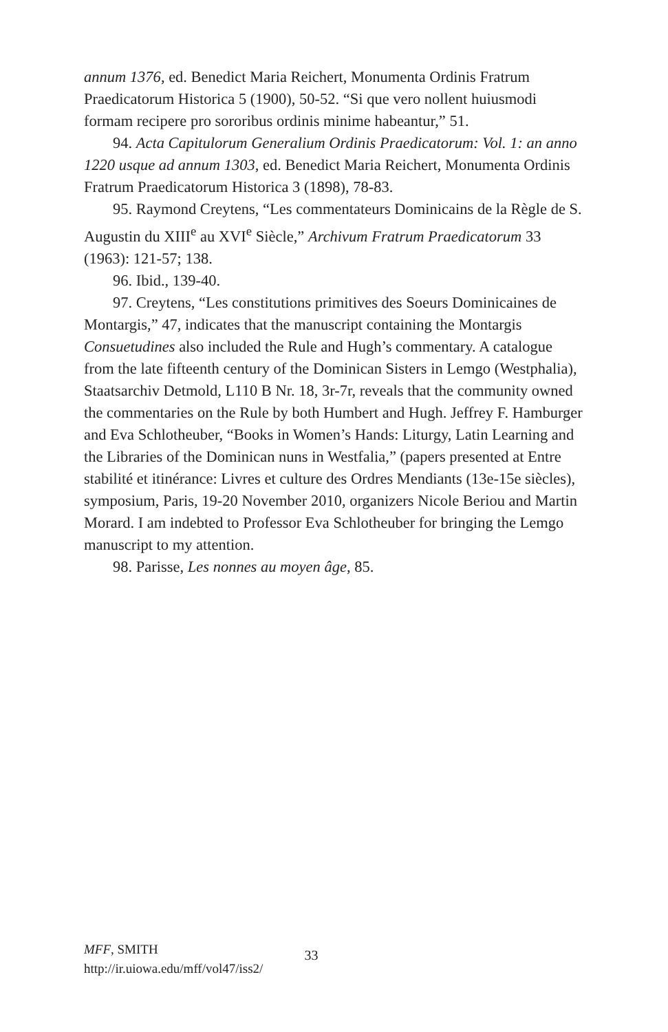annum 1376, ed. Benedict Maria Reichert, Monumenta Ordinis Fratrum Praedicatorum Historica 5 (1900), 50-52. “Si que vero nollent huiusmodi formam recipere pro sororibus ordinis minime habeantur,” 51.
94. Acta Capitulorum Generalium Ordinis Praedicatorum: Vol. 1: an anno 1220 usque ad annum 1303, ed. Benedict Maria Reichert, Monumenta Ordinis Fratrum Praedicatorum Historica 3 (1898), 78-83.
95. Raymond Creytens, “Les commentateurs Dominicains de la Règle de S. Augustin du XIII<sup>e</sup> au XVI<sup>e</sup> Siècle,” Archivum Fratrum Praedicatorum 33 (1963): 121-57; 138.
96. Ibid., 139-40.
97. Creytens, “Les constitutions primitives des Soeurs Dominicaines de Montargis,” 47, indicates that the manuscript containing the Montargis Consuetudines also included the Rule and Hugh’s commentary. A catalogue from the late fifteenth century of the Dominican Sisters in Lemgo (Westphalia), Staatsarchiv Detmold, L110 B Nr. 18, 3r-7r, reveals that the community owned the commentaries on the Rule by both Humbert and Hugh. Jeffrey F. Hamburger and Eva Schlotheuber, “Books in Women’s Hands: Liturgy, Latin Learning and the Libraries of the Dominican nuns in Westfalia,” (papers presented at Entre stabilité et itinérance: Livres et culture des Ordres Mendiants (13e-15e siècles), symposium, Paris, 19-20 November 2010, organizers Nicole Beriou and Martin Morard. I am indebted to Professor Eva Schlotheuber for bringing the Lemgo manuscript to my attention.
98. Parisse, Les nonnes au moyen âge, 85.
MFF, SMITH
http://ir.uiowa.edu/mff/vol47/iss2/
33